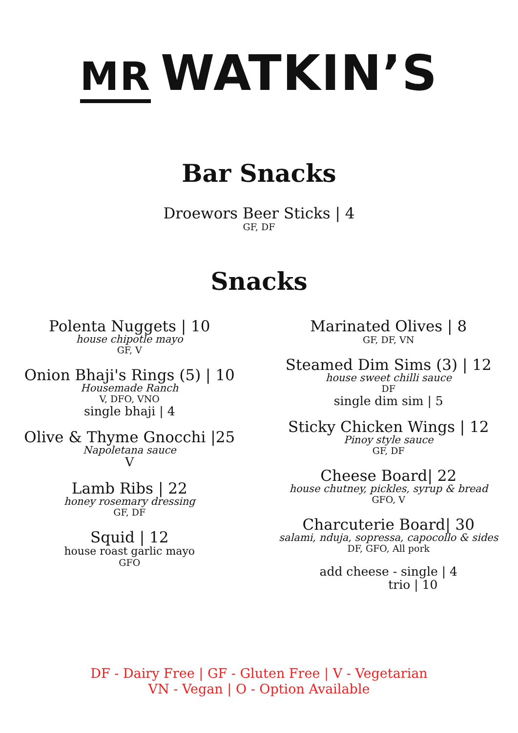MR WATKIN’S
Bar Snacks
Droewors Beer Sticks | 4
GF, DF
Snacks
Polenta Nuggets | 10
house chipotle mayo
GF, V
Onion Bhaji's Rings (5) | 10
Housemade Ranch
V, DFO, VNO
single bhaji | 4
Olive & Thyme Gnocchi |25
Napoletana sauce
V
Lamb Ribs | 22
honey rosemary dressing
GF, DF
Squid | 12
house roast garlic mayo
GFO
Marinated Olives | 8
GF, DF, VN
Steamed Dim Sims (3) | 12
house sweet chilli sauce
DF
single dim sim | 5
Sticky Chicken Wings | 12
Pinoy style sauce
GF, DF
Cheese Board| 22
house chutney, pickles, syrup & bread
GFO, V
Charcuterie Board| 30
salami, nduja, sopressa, capocollo & sides
DF, GFO, All pork
add cheese - single | 4
trio | 10
DF - Dairy Free | GF - Gluten Free | V - Vegetarian
VN - Vegan | O - Option Available